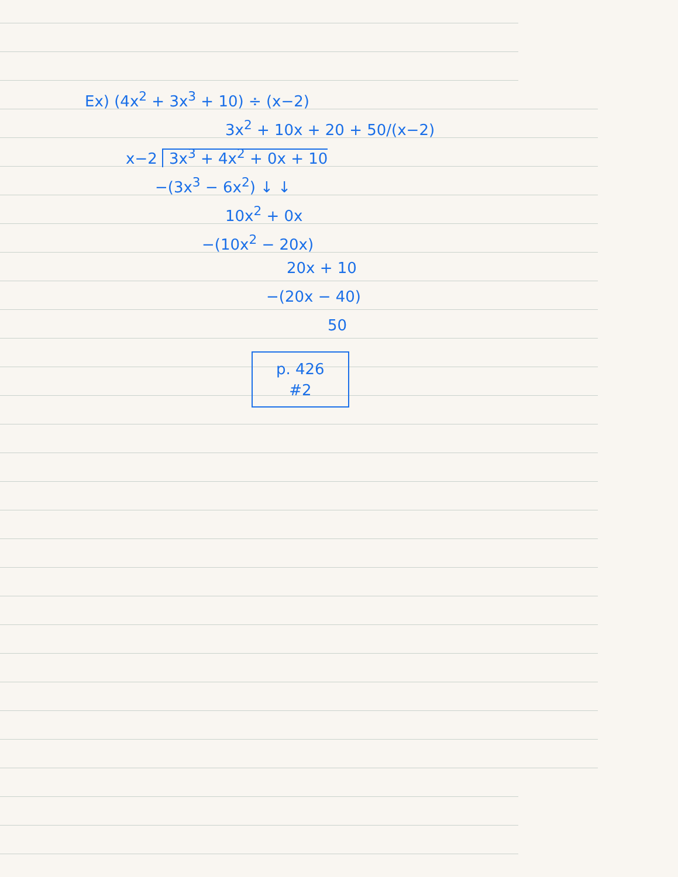Ex) (4x<sup>2</sup> + 3x<sup>3</sup> + 10) ÷ (x−2)
3x<sup>2</sup> + 10x + 20 + 50/(x−2)
x−2 3x<sup>3</sup> + 4x<sup>2</sup> + 0x + 10
−(3x<sup>3</sup> − 6x<sup>2</sup>) ↓ ↓
10x<sup>2</sup> + 0x
−(10x<sup>2</sup> − 20x)
20x + 10
−(20x − 40)
50
p. 426
#2